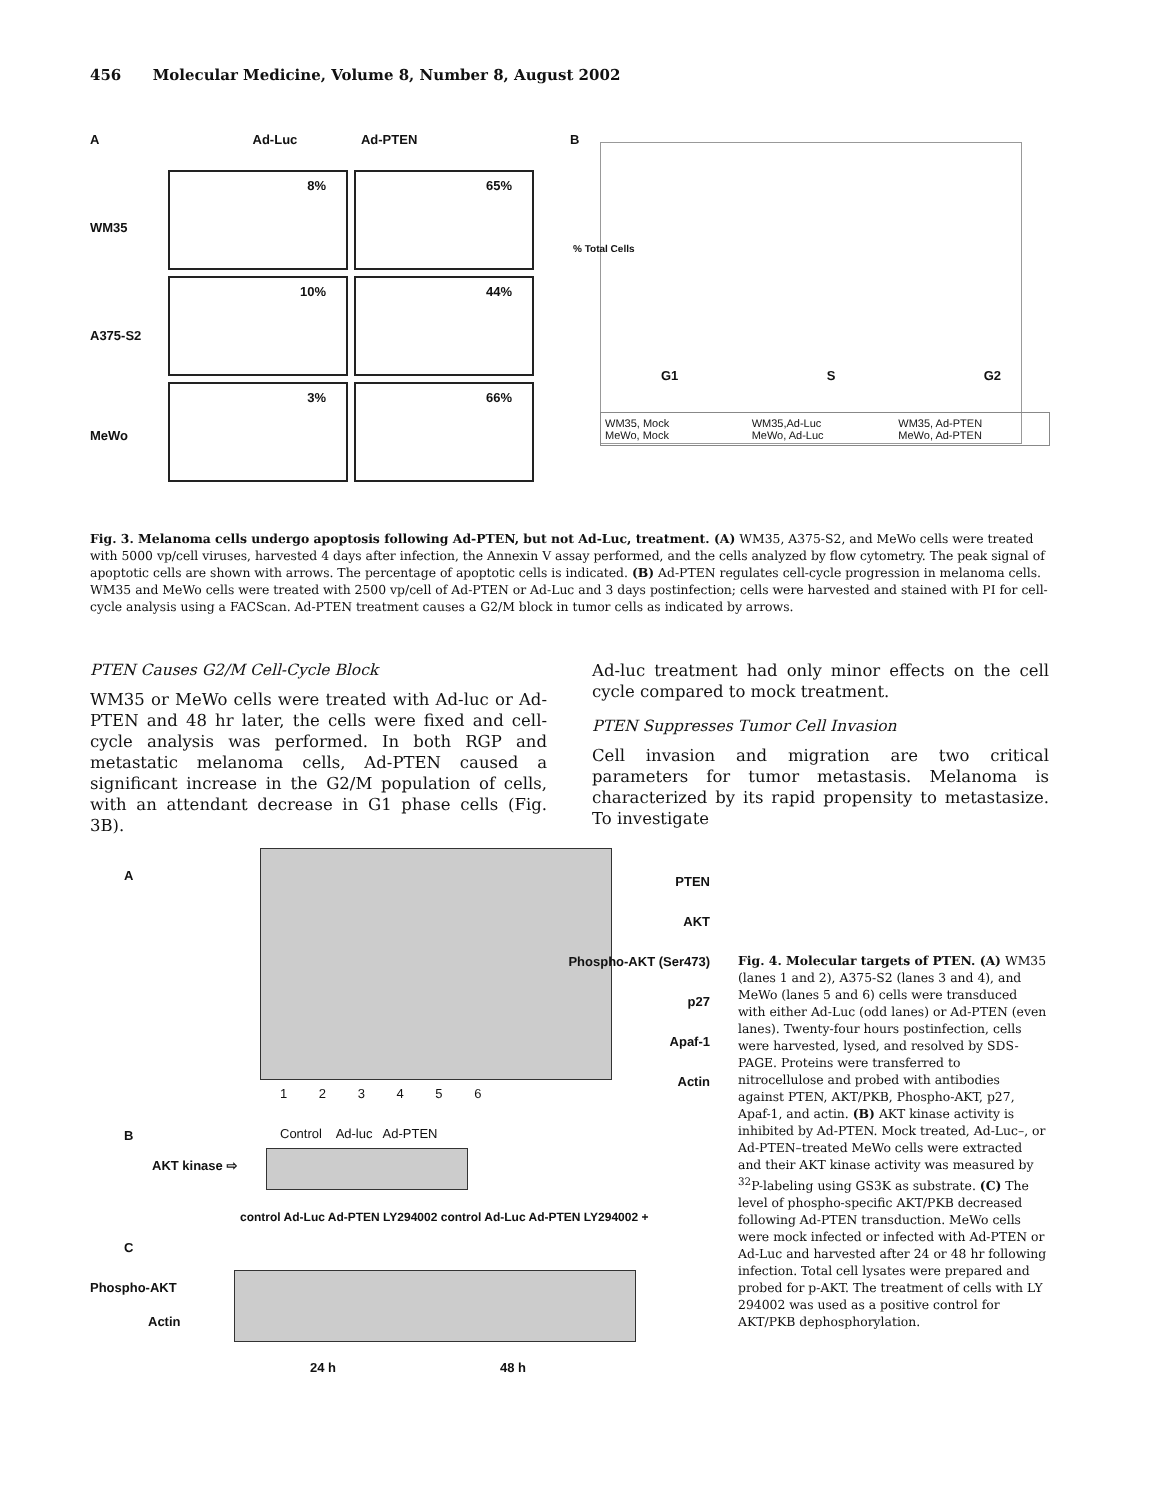456 Molecular Medicine, Volume 8, Number 8, August 2002
A Ad-Luc Ad-PTEN
8%
65%
10%
44%
3%
66%
WM35
A375-S2
MeWo
B
G1 S G2
% Total Cells
WM35, Mock WM35,Ad-Luc WM35, Ad-PTEN MeWo, Mock MeWo, Ad-Luc MeWo, Ad-PTEN
Fig. 3. Melanoma cells undergo apoptosis following Ad-PTEN, but not Ad-Luc, treatment. (A) WM35, A375-S2, and MeWo cells were treated with 5000 vp/cell viruses, harvested 4 days after infection, the Annexin V assay performed, and the cells analyzed by flow cytometry. The peak signal of apoptotic cells are shown with arrows. The percentage of apoptotic cells is indicated. (B) Ad-PTEN regulates cell-cycle progression in melanoma cells. WM35 and MeWo cells were treated with 2500 vp/cell of Ad-PTEN or Ad-Luc and 3 days postinfection; cells were harvested and stained with PI for cell-cycle analysis using a FACScan. Ad-PTEN treatment causes a G2/M block in tumor cells as indicated by arrows.
PTEN Causes G2/M Cell-Cycle Block
WM35 or MeWo cells were treated with Ad-luc or Ad-PTEN and 48 hr later, the cells were fixed and cell-cycle analysis was performed. In both RGP and metastatic melanoma cells, Ad-PTEN caused a significant increase in the G2/M population of cells, with an attendant decrease in G1 phase cells (Fig. 3B).
Ad-luc treatment had only minor effects on the cell cycle compared to mock treatment.
PTEN Suppresses Tumor Cell Invasion
Cell invasion and migration are two critical parameters for tumor metastasis. Melanoma is characterized by its rapid propensity to metastasize. To investigate
A
PTEN
AKT
Phospho-AKT (Ser473)
p27
Apaf-1
Actin
1 2 3 4 5 6
B Control Ad-luc Ad-PTEN
AKT kinase ⇨
C
control Ad-Luc Ad-PTEN LY294002 control Ad-Luc Ad-PTEN LY294002 +
Phospho-AKT
Actin
24 h 48 h
Fig. 4. Molecular targets of PTEN. (A) WM35 (lanes 1 and 2), A375-S2 (lanes 3 and 4), and MeWo (lanes 5 and 6) cells were transduced with either Ad-Luc (odd lanes) or Ad-PTEN (even lanes). Twenty-four hours postinfection, cells were harvested, lysed, and resolved by SDS-PAGE. Proteins were transferred to nitrocellulose and probed with antibodies against PTEN, AKT/PKB, Phospho-AKT, p27, Apaf-1, and actin. (B) AKT kinase activity is inhibited by Ad-PTEN. Mock treated, Ad-Luc–, or Ad-PTEN–treated MeWo cells were extracted and their AKT kinase activity was measured by <sup>32</sup>P-labeling using GS3K as substrate. (C) The level of phospho-specific AKT/PKB decreased following Ad-PTEN transduction. MeWo cells were mock infected or infected with Ad-PTEN or Ad-Luc and harvested after 24 or 48 hr following infection. Total cell lysates were prepared and probed for p-AKT. The treatment of cells with LY 294002 was used as a positive control for AKT/PKB dephosphorylation.